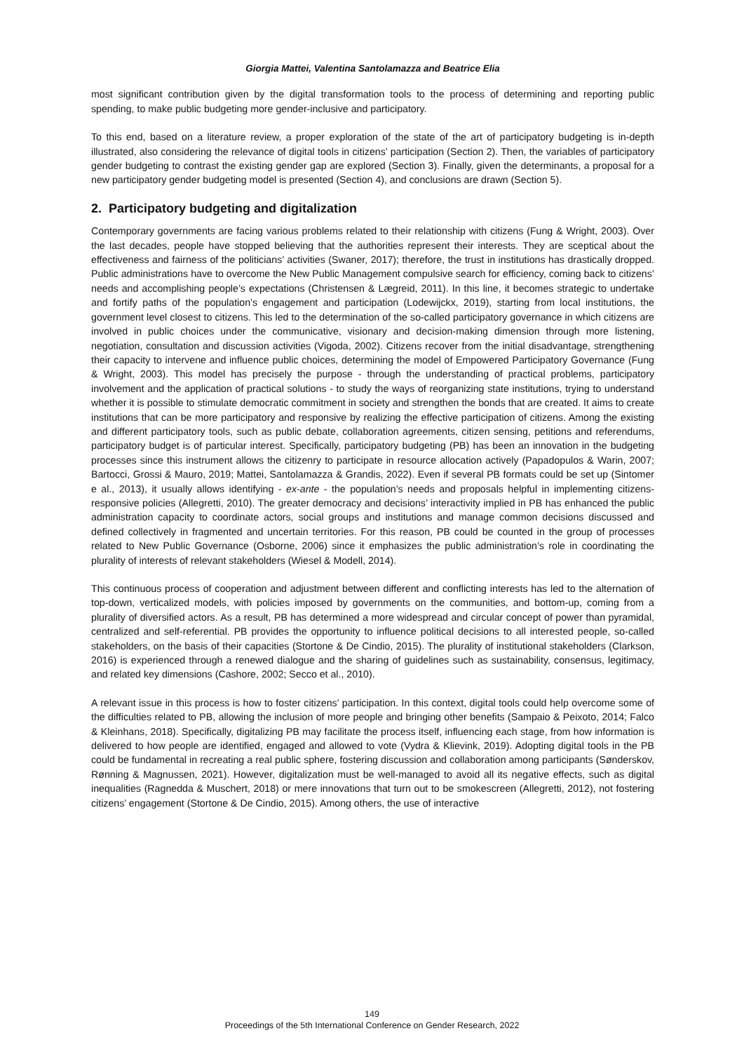Giorgia Mattei, Valentina Santolamazza and Beatrice Elia
most significant contribution given by the digital transformation tools to the process of determining and reporting public spending, to make public budgeting more gender-inclusive and participatory.
To this end, based on a literature review, a proper exploration of the state of the art of participatory budgeting is in-depth illustrated, also considering the relevance of digital tools in citizens’ participation (Section 2). Then, the variables of participatory gender budgeting to contrast the existing gender gap are explored (Section 3). Finally, given the determinants, a proposal for a new participatory gender budgeting model is presented (Section 4), and conclusions are drawn (Section 5).
2. Participatory budgeting and digitalization
Contemporary governments are facing various problems related to their relationship with citizens (Fung & Wright, 2003). Over the last decades, people have stopped believing that the authorities represent their interests. They are sceptical about the effectiveness and fairness of the politicians’ activities (Swaner, 2017); therefore, the trust in institutions has drastically dropped. Public administrations have to overcome the New Public Management compulsive search for efficiency, coming back to citizens’ needs and accomplishing people’s expectations (Christensen & Lægreid, 2011). In this line, it becomes strategic to undertake and fortify paths of the population’s engagement and participation (Lodewijckx, 2019), starting from local institutions, the government level closest to citizens. This led to the determination of the so-called participatory governance in which citizens are involved in public choices under the communicative, visionary and decision-making dimension through more listening, negotiation, consultation and discussion activities (Vigoda, 2002). Citizens recover from the initial disadvantage, strengthening their capacity to intervene and influence public choices, determining the model of Empowered Participatory Governance (Fung & Wright, 2003). This model has precisely the purpose - through the understanding of practical problems, participatory involvement and the application of practical solutions - to study the ways of reorganizing state institutions, trying to understand whether it is possible to stimulate democratic commitment in society and strengthen the bonds that are created. It aims to create institutions that can be more participatory and responsive by realizing the effective participation of citizens. Among the existing and different participatory tools, such as public debate, collaboration agreements, citizen sensing, petitions and referendums, participatory budget is of particular interest. Specifically, participatory budgeting (PB) has been an innovation in the budgeting processes since this instrument allows the citizenry to participate in resource allocation actively (Papadopulos & Warin, 2007; Bartocci, Grossi & Mauro, 2019; Mattei, Santolamazza & Grandis, 2022). Even if several PB formats could be set up (Sintomer e al., 2013), it usually allows identifying - ex-ante - the population’s needs and proposals helpful in implementing citizens-responsive policies (Allegretti, 2010). The greater democracy and decisions’ interactivity implied in PB has enhanced the public administration capacity to coordinate actors, social groups and institutions and manage common decisions discussed and defined collectively in fragmented and uncertain territories. For this reason, PB could be counted in the group of processes related to New Public Governance (Osborne, 2006) since it emphasizes the public administration’s role in coordinating the plurality of interests of relevant stakeholders (Wiesel & Modell, 2014).
This continuous process of cooperation and adjustment between different and conflicting interests has led to the alternation of top-down, verticalized models, with policies imposed by governments on the communities, and bottom-up, coming from a plurality of diversified actors. As a result, PB has determined a more widespread and circular concept of power than pyramidal, centralized and self-referential. PB provides the opportunity to influence political decisions to all interested people, so-called stakeholders, on the basis of their capacities (Stortone & De Cindio, 2015). The plurality of institutional stakeholders (Clarkson, 2016) is experienced through a renewed dialogue and the sharing of guidelines such as sustainability, consensus, legitimacy, and related key dimensions (Cashore, 2002; Secco et al., 2010).
A relevant issue in this process is how to foster citizens’ participation. In this context, digital tools could help overcome some of the difficulties related to PB, allowing the inclusion of more people and bringing other benefits (Sampaio & Peixoto, 2014; Falco & Kleinhans, 2018). Specifically, digitalizing PB may facilitate the process itself, influencing each stage, from how information is delivered to how people are identified, engaged and allowed to vote (Vydra & Klievink, 2019). Adopting digital tools in the PB could be fundamental in recreating a real public sphere, fostering discussion and collaboration among participants (Sønderskov, Rønning & Magnussen, 2021). However, digitalization must be well-managed to avoid all its negative effects, such as digital inequalities (Ragnedda & Muschert, 2018) or mere innovations that turn out to be smokescreen (Allegretti, 2012), not fostering citizens’ engagement (Stortone & De Cindio, 2015). Among others, the use of interactive
149
Proceedings of the 5th International Conference on Gender Research, 2022